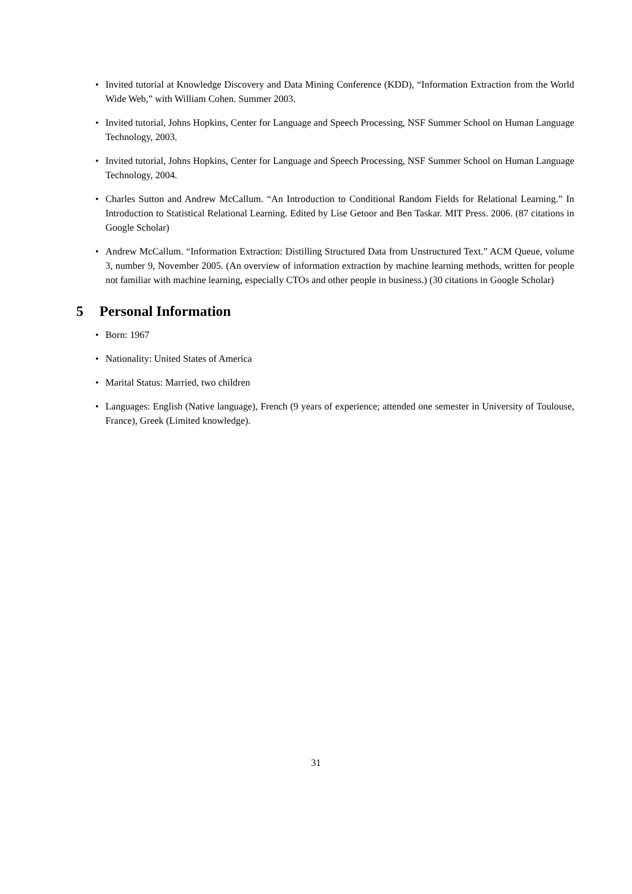• Invited tutorial at Knowledge Discovery and Data Mining Conference (KDD), “Information Extraction from the World Wide Web,” with William Cohen. Summer 2003.
• Invited tutorial, Johns Hopkins, Center for Language and Speech Processing, NSF Summer School on Human Language Technology, 2003.
• Invited tutorial, Johns Hopkins, Center for Language and Speech Processing, NSF Summer School on Human Language Technology, 2004.
• Charles Sutton and Andrew McCallum. “An Introduction to Conditional Random Fields for Relational Learning.” In Introduction to Statistical Relational Learning. Edited by Lise Getoor and Ben Taskar. MIT Press. 2006. (87 citations in Google Scholar)
• Andrew McCallum. “Information Extraction: Distilling Structured Data from Unstructured Text.” ACM Queue, volume 3, number 9, November 2005. (An overview of information extraction by machine learning methods, written for people not familiar with machine learning, especially CTOs and other people in business.) (30 citations in Google Scholar)
5 Personal Information
• Born: 1967
• Nationality: United States of America
• Marital Status: Married, two children
• Languages: English (Native language), French (9 years of experience; attended one semester in University of Toulouse, France), Greek (Limited knowledge).
31